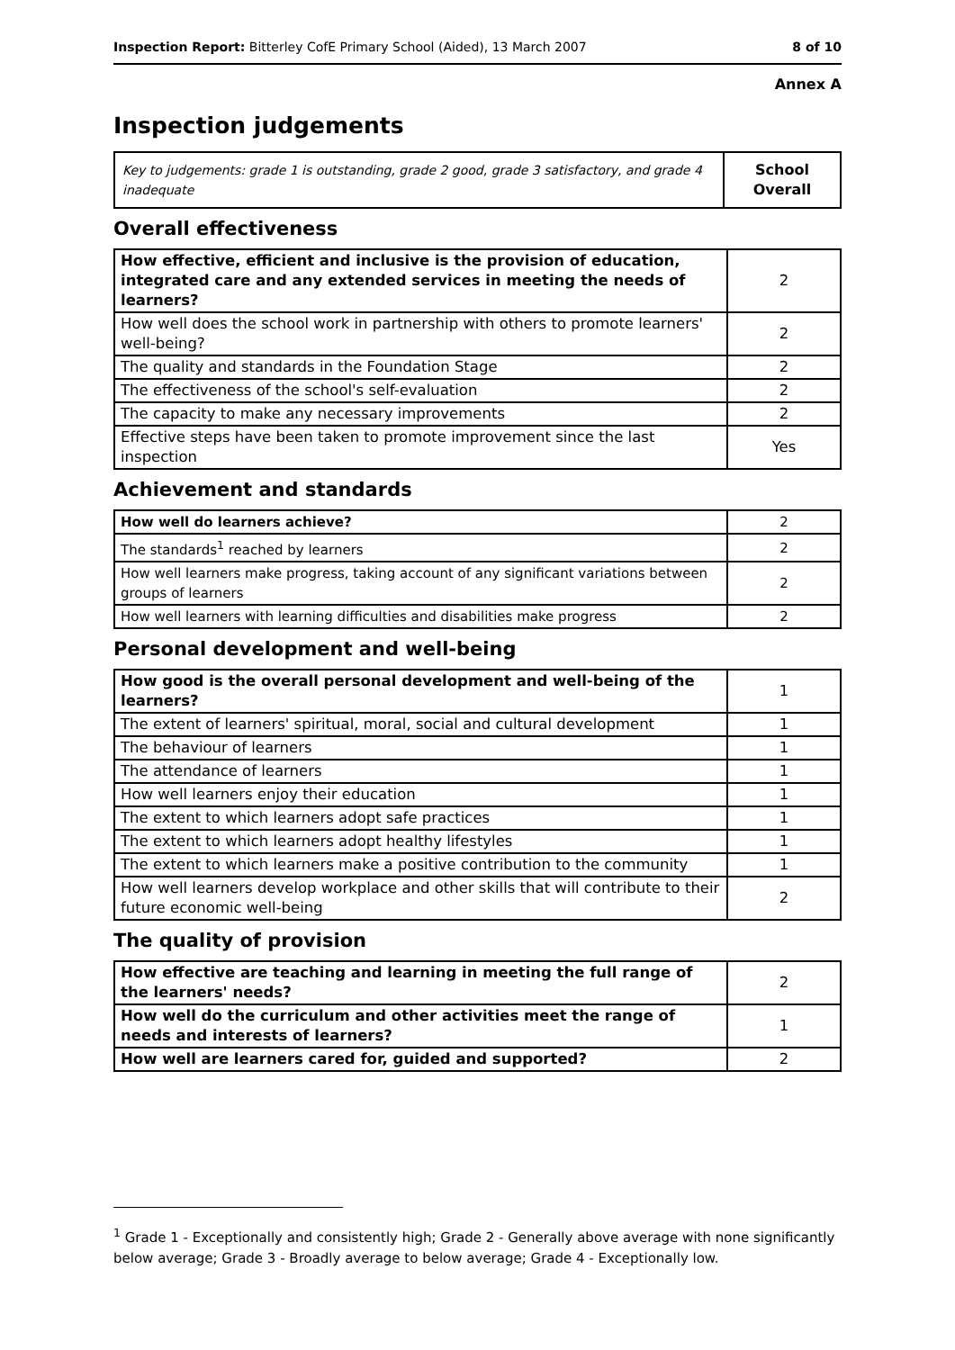Inspection Report: Bitterley CofE Primary School (Aided), 13 March 2007 8 of 10
Annex A
Inspection judgements
| Key to judgements: grade 1 is outstanding, grade 2 good, grade 3 satisfactory, and grade 4 inadequate | School Overall |
Overall effectiveness
| How effective, efficient and inclusive is the provision of education, integrated care and any extended services in meeting the needs of learners? | 2 |
| How well does the school work in partnership with others to promote learners' well-being? | 2 |
| The quality and standards in the Foundation Stage | 2 |
| The effectiveness of the school's self-evaluation | 2 |
| The capacity to make any necessary improvements | 2 |
| Effective steps have been taken to promote improvement since the last inspection | Yes |
Achievement and standards
| How well do learners achieve? | 2 |
| The standards<sup>1</sup> reached by learners | 2 |
| How well learners make progress, taking account of any significant variations between groups of learners | 2 |
| How well learners with learning difficulties and disabilities make progress | 2 |
Personal development and well-being
| How good is the overall personal development and well-being of the learners? | 1 |
| The extent of learners' spiritual, moral, social and cultural development | 1 |
| The behaviour of learners | 1 |
| The attendance of learners | 1 |
| How well learners enjoy their education | 1 |
| The extent to which learners adopt safe practices | 1 |
| The extent to which learners adopt healthy lifestyles | 1 |
| The extent to which learners make a positive contribution to the community | 1 |
| How well learners develop workplace and other skills that will contribute to their future economic well-being | 2 |
The quality of provision
| How effective are teaching and learning in meeting the full range of the learners' needs? | 2 |
| How well do the curriculum and other activities meet the range of needs and interests of learners? | 1 |
| How well are learners cared for, guided and supported? | 2 |
<sup>1</sup> Grade 1 - Exceptionally and consistently high; Grade 2 - Generally above average with none significantly below average; Grade 3 - Broadly average to below average; Grade 4 - Exceptionally low.